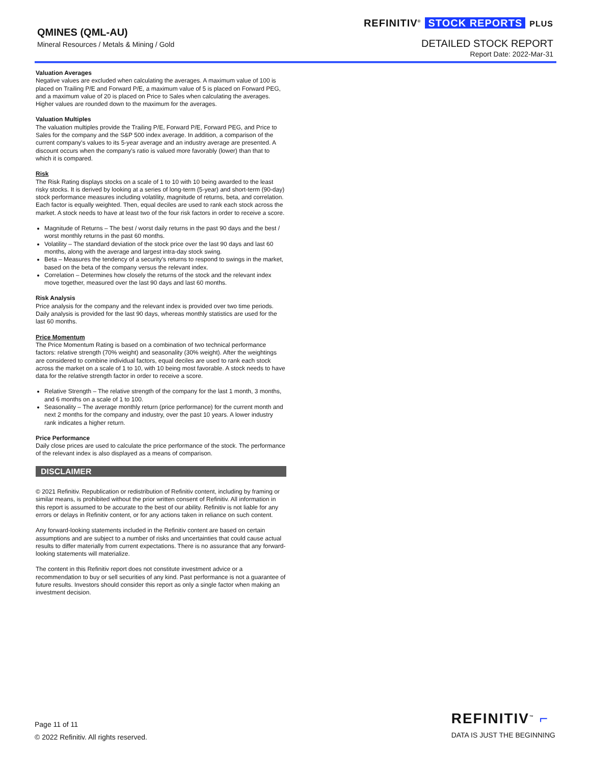QMINES (QML-AU)
Mineral Resources / Metals & Mining / Gold
REFINITIV<sup>®</sup> STOCK REPORTS PLUS
DETAILED STOCK REPORT
Report Date: 2022-Mar-31
Valuation Averages
Negative values are excluded when calculating the averages. A maximum value of 100 is placed on Trailing P/E and Forward P/E, a maximum value of 5 is placed on Forward PEG, and a maximum value of 20 is placed on Price to Sales when calculating the averages. Higher values are rounded down to the maximum for the averages.
Valuation Multiples
The valuation multiples provide the Trailing P/E, Forward P/E, Forward PEG, and Price to Sales for the company and the S&P 500 index average. In addition, a comparison of the current company's values to its 5-year average and an industry average are presented. A discount occurs when the company's ratio is valued more favorably (lower) than that to which it is compared.
Risk
The Risk Rating displays stocks on a scale of 1 to 10 with 10 being awarded to the least risky stocks. It is derived by looking at a series of long-term (5-year) and short-term (90-day) stock performance measures including volatility, magnitude of returns, beta, and correlation. Each factor is equally weighted. Then, equal deciles are used to rank each stock across the market. A stock needs to have at least two of the four risk factors in order to receive a score.
Magnitude of Returns – The best / worst daily returns in the past 90 days and the best / worst monthly returns in the past 60 months.
Volatility – The standard deviation of the stock price over the last 90 days and last 60 months, along with the average and largest intra-day stock swing.
Beta – Measures the tendency of a security's returns to respond to swings in the market, based on the beta of the company versus the relevant index.
Correlation – Determines how closely the returns of the stock and the relevant index move together, measured over the last 90 days and last 60 months.
Risk Analysis
Price analysis for the company and the relevant index is provided over two time periods. Daily analysis is provided for the last 90 days, whereas monthly statistics are used for the last 60 months.
Price Momentum
The Price Momentum Rating is based on a combination of two technical performance factors: relative strength (70% weight) and seasonality (30% weight). After the weightings are considered to combine individual factors, equal deciles are used to rank each stock across the market on a scale of 1 to 10, with 10 being most favorable. A stock needs to have data for the relative strength factor in order to receive a score.
Relative Strength – The relative strength of the company for the last 1 month, 3 months, and 6 months on a scale of 1 to 100.
Seasonality – The average monthly return (price performance) for the current month and next 2 months for the company and industry, over the past 10 years. A lower industry rank indicates a higher return.
Price Performance
Daily close prices are used to calculate the price performance of the stock. The performance of the relevant index is also displayed as a means of comparison.
DISCLAIMER
© 2021 Refinitiv. Republication or redistribution of Refinitiv content, including by framing or similar means, is prohibited without the prior written consent of Refinitiv. All information in this report is assumed to be accurate to the best of our ability. Refinitiv is not liable for any errors or delays in Refinitiv content, or for any actions taken in reliance on such content.
Any forward-looking statements included in the Refinitiv content are based on certain assumptions and are subject to a number of risks and uncertainties that could cause actual results to differ materially from current expectations. There is no assurance that any forward-looking statements will materialize.
The content in this Refinitiv report does not constitute investment advice or a recommendation to buy or sell securities of any kind. Past performance is not a guarantee of future results. Investors should consider this report as only a single factor when making an investment decision.
Page 11 of 11
© 2022 Refinitiv. All rights reserved.
REFINITIV<sup>™</sup> ⌐
DATA IS JUST THE BEGINNING